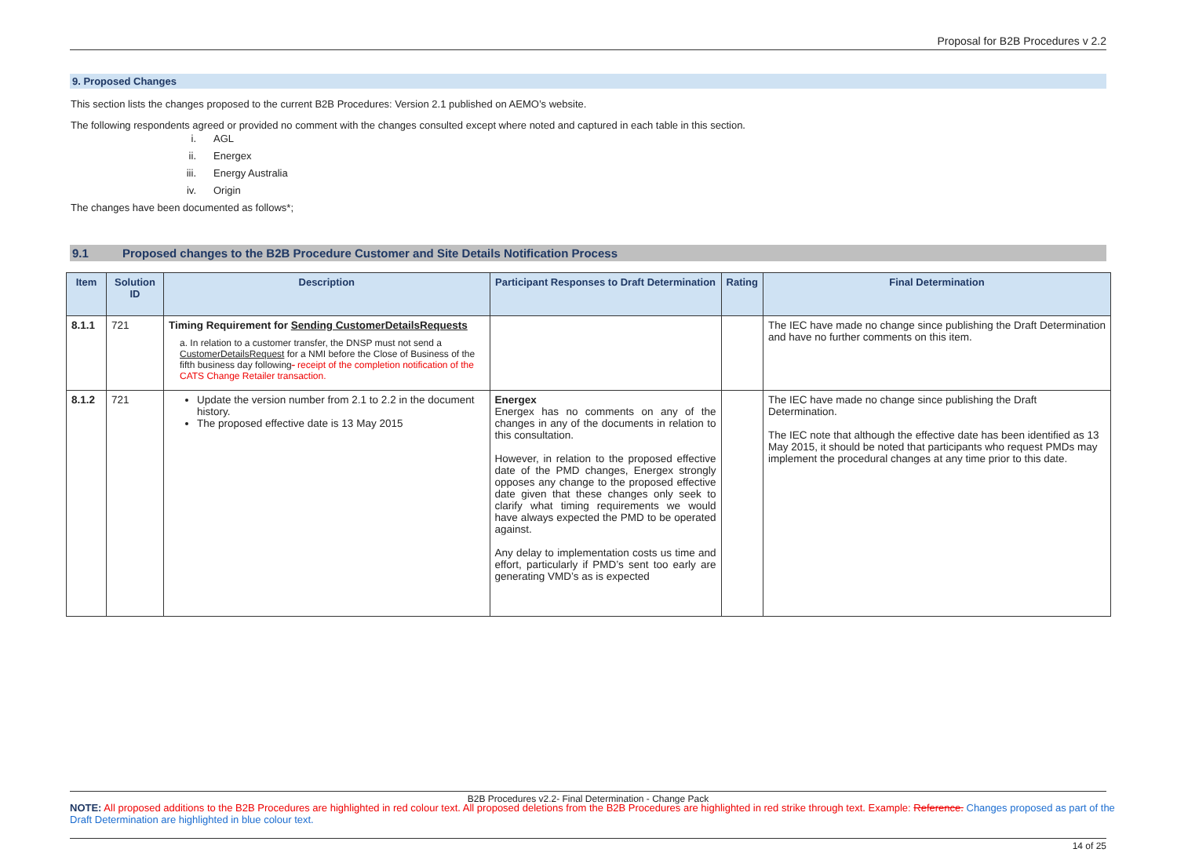Proposal for B2B Procedures v 2.2
9. Proposed Changes
This section lists the changes proposed to the current B2B Procedures: Version 2.1 published on AEMO’s website.
The following respondents agreed or provided no comment with the changes consulted except where noted and captured in each table in this section.
i. AGL
ii. Energex
iii. Energy Australia
iv. Origin
The changes have been documented as follows*;
9.1 Proposed changes to the B2B Procedure Customer and Site Details Notification Process
| Item | Solution ID | Description | Participant Responses to Draft Determination | Rating | Final Determination |
| --- | --- | --- | --- | --- | --- |
| 8.1.1 | 721 | Timing Requirement for Sending CustomerDetailsRequests a. In relation to a customer transfer, the DNSP must not send a CustomerDetailsRequest for a NMI before the Close of Business of the fifth business day following - receipt of the completion notification of the CATS Change Retailer transaction. | | | The IEC have made no change since publishing the Draft Determination and have no further comments on this item. |
| 8.1.2 | 721 | Update the version number from 2.1 to 2.2 in the document history. The proposed effective date is 13 May 2015 | Energex Energex has no comments on any of the changes in any of the documents in relation to this consultation. However, in relation to the proposed effective date of the PMD changes, Energex strongly opposes any change to the proposed effective date given that these changes only seek to clarify what timing requirements we would have always expected the PMD to be operated against. Any delay to implementation costs us time and effort, particularly if PMD’s sent too early are generating VMD’s as is expected | | The IEC have made no change since publishing the Draft Determination. The IEC note that although the effective date has been identified as 13 May 2015, it should be noted that participants who request PMDs may implement the procedural changes at any time prior to this date. |
B2B Procedures v2.2- Final Determination - Change Pack
NOTE: All proposed additions to the B2B Procedures are highlighted in red colour text. All proposed deletions from the B2B Procedures are highlighted in red strike through text. Example: Reference. Changes proposed as part of the Draft Determination are highlighted in blue colour text.
14 of 25